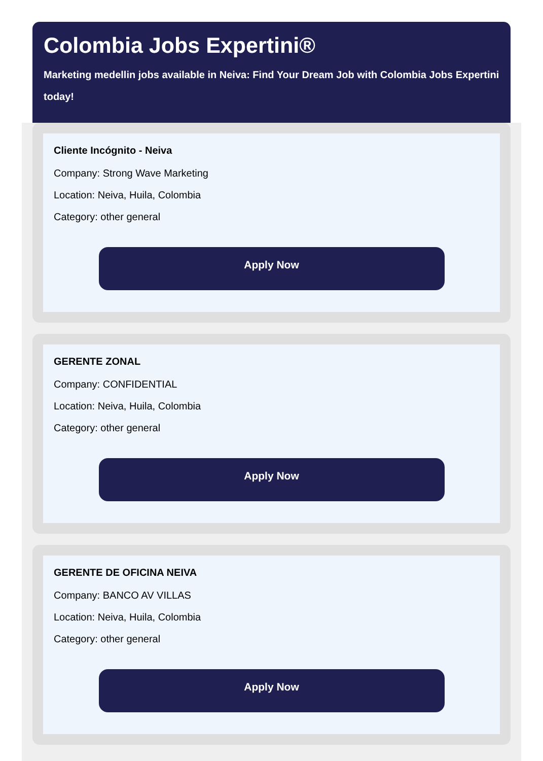Colombia Jobs Expertini®
Marketing medellin jobs available in Neiva: Find Your Dream Job with Colombia Jobs Expertini today!
Cliente Incógnito - Neiva
Company: Strong Wave Marketing
Location: Neiva, Huila, Colombia
Category: other general
Apply Now
GERENTE ZONAL
Company: CONFIDENTIAL
Location: Neiva, Huila, Colombia
Category: other general
Apply Now
GERENTE DE OFICINA NEIVA
Company: BANCO AV VILLAS
Location: Neiva, Huila, Colombia
Category: other general
Apply Now